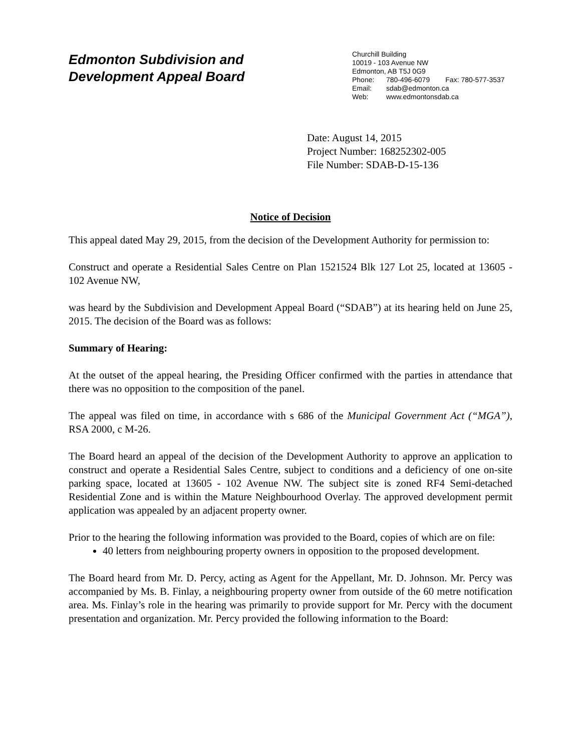Edmonton Subdivision and
Development Appeal Board
Churchill Building
10019 - 103 Avenue NW
Edmonton, AB T5J 0G9
Phone: 780-496-6079 Fax: 780-577-3537
Email: sdab@edmonton.ca
Web: www.edmontonsdab.ca
Date: August 14, 2015
Project Number: 168252302-005
File Number: SDAB-D-15-136
Notice of Decision
This appeal dated May 29, 2015, from the decision of the Development Authority for permission to:
Construct and operate a Residential Sales Centre on Plan 1521524 Blk 127 Lot 25, located at 13605 - 102 Avenue NW,
was heard by the Subdivision and Development Appeal Board (“SDAB”) at its hearing held on June 25, 2015. The decision of the Board was as follows:
Summary of Hearing:
At the outset of the appeal hearing, the Presiding Officer confirmed with the parties in attendance that there was no opposition to the composition of the panel.
The appeal was filed on time, in accordance with s 686 of the Municipal Government Act (“MGA”), RSA 2000, c M-26.
The Board heard an appeal of the decision of the Development Authority to approve an application to construct and operate a Residential Sales Centre, subject to conditions and a deficiency of one on-site parking space, located at 13605 - 102 Avenue NW. The subject site is zoned RF4 Semi-detached Residential Zone and is within the Mature Neighbourhood Overlay. The approved development permit application was appealed by an adjacent property owner.
Prior to the hearing the following information was provided to the Board, copies of which are on file:
40 letters from neighbouring property owners in opposition to the proposed development.
The Board heard from Mr. D. Percy, acting as Agent for the Appellant, Mr. D. Johnson. Mr. Percy was accompanied by Ms. B. Finlay, a neighbouring property owner from outside of the 60 metre notification area. Ms. Finlay’s role in the hearing was primarily to provide support for Mr. Percy with the document presentation and organization. Mr. Percy provided the following information to the Board: